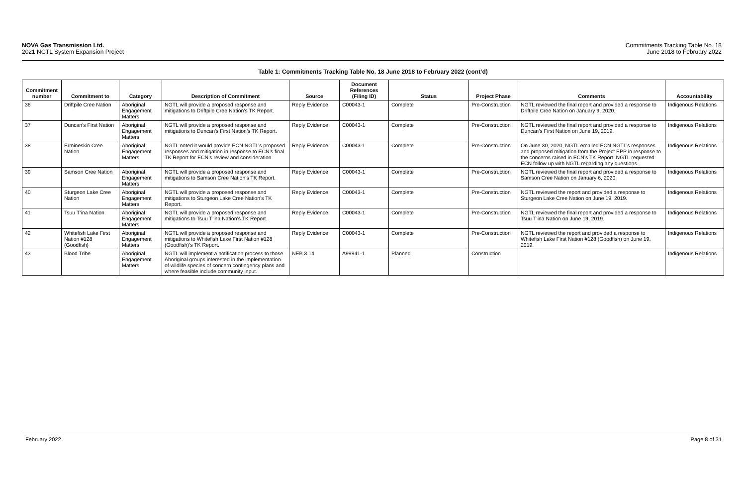NOVA Gas Transmission Ltd.
2021 NGTL System Expansion Project
Commitments Tracking Table No. 18
June 2018 to February 2022
Table 1: Commitments Tracking Table No. 18 June 2018 to February 2022 (cont’d)
| Commitment number | Commitment to | Category | Description of Commitment | Source | Document References (Filing ID) | Status | Project Phase | Comments | Accountability |
| --- | --- | --- | --- | --- | --- | --- | --- | --- | --- |
| 36 | Driftpile Cree Nation | Aboriginal Engagement Matters | NGTL will provide a proposed response and mitigations to Driftpile Cree Nation’s TK Report. | Reply Evidence | C00043-1 | Complete | Pre-Construction | NGTL reviewed the final report and provided a response to Driftpile Cree Nation on January 9, 2020. | Indigenous Relations |
| 37 | Duncan’s First Nation | Aboriginal Engagement Matters | NGTL will provide a proposed response and mitigations to Duncan’s First Nation’s TK Report. | Reply Evidence | C00043-1 | Complete | Pre-Construction | NGTL reviewed the final report and provided a response to Duncan’s First Nation on June 19, 2019. | Indigenous Relations |
| 38 | Ermineskin Cree Nation | Aboriginal Engagement Matters | NGTL noted it would provide ECN NGTL’s proposed responses and mitigation in response to ECN’s final TK Report for ECN’s review and consideration. | Reply Evidence | C00043-1 | Complete | Pre-Construction | On June 30, 2020, NGTL emailed ECN NGTL’s responses and proposed mitigation from the Project EPP in response to the concerns raised in ECN’s TK Report. NGTL requested ECN follow up with NGTL regarding any questions. | Indigenous Relations |
| 39 | Samson Cree Nation | Aboriginal Engagement Matters | NGTL will provide a proposed response and mitigations to Samson Cree Nation’s TK Report. | Reply Evidence | C00043-1 | Complete | Pre-Construction | NGTL reviewed the final report and provided a response to Samson Cree Nation on January 6, 2020. | Indigenous Relations |
| 40 | Sturgeon Lake Cree Nation | Aboriginal Engagement Matters | NGTL will provide a proposed response and mitigations to Sturgeon Lake Cree Nation’s TK Report. | Reply Evidence | C00043-1 | Complete | Pre-Construction | NGTL reviewed the report and provided a response to Sturgeon Lake Cree Nation on June 19, 2019. | Indigenous Relations |
| 41 | Tsuu T’ina Nation | Aboriginal Engagement Matters | NGTL will provide a proposed response and mitigations to Tsuu T’ina Nation’s TK Report. | Reply Evidence | C00043-1 | Complete | Pre-Construction | NGTL reviewed the final report and provided a response to Tsuu T’ina Nation on June 19, 2019. | Indigenous Relations |
| 42 | Whitefish Lake First Nation #128 (Goodfish) | Aboriginal Engagement Matters | NGTL will provide a proposed response and mitigations to Whitefish Lake First Nation #128 (Goodfish)’s TK Report. | Reply Evidence | C00043-1 | Complete | Pre-Construction | NGTL reviewed the report and provided a response to Whitefish Lake First Nation #128 (Goodfish) on June 19, 2019. | Indigenous Relations |
| 43 | Blood Tribe | Aboriginal Engagement Matters | NGTL will implement a notification process to those Aboriginal groups interested in the implementation of wildlife species of concern contingency plans and where feasible include community input. | NEB 3.14 | A99941-1 | Planned | Construction | | Indigenous Relations |
February 2022 Page 8 of 31